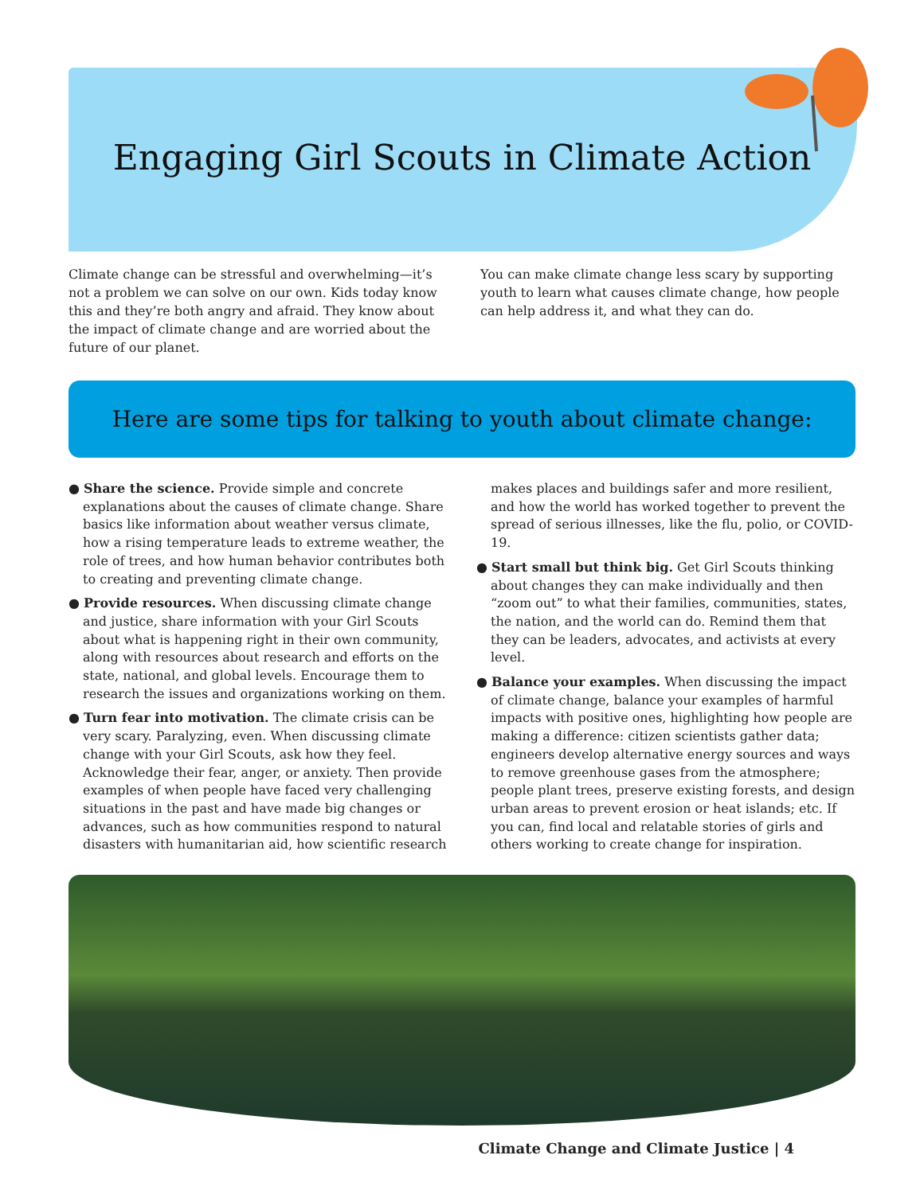Engaging Girl Scouts in Climate Action
Climate change can be stressful and overwhelming—it’s not a problem we can solve on our own. Kids today know this and they’re both angry and afraid. They know about the impact of climate change and are worried about the future of our planet.
You can make climate change less scary by supporting youth to learn what causes climate change, how people can help address it, and what they can do.
Here are some tips for talking to youth about climate change:
● Share the science. Provide simple and concrete explanations about the causes of climate change. Share basics like information about weather versus climate, how a rising temperature leads to extreme weather, the role of trees, and how human behavior contributes both to creating and preventing climate change.
● Provide resources. When discussing climate change and justice, share information with your Girl Scouts about what is happening right in their own community, along with resources about research and efforts on the state, national, and global levels. Encourage them to research the issues and organizations working on them.
● Turn fear into motivation. The climate crisis can be very scary. Paralyzing, even. When discussing climate change with your Girl Scouts, ask how they feel. Acknowledge their fear, anger, or anxiety. Then provide examples of when people have faced very challenging situations in the past and have made big changes or advances, such as how communities respond to natural disasters with humanitarian aid, how scientific research makes places and buildings safer and more resilient, and how the world has worked together to prevent the spread of serious illnesses, like the flu, polio, or COVID-19.
● Start small but think big. Get Girl Scouts thinking about changes they can make individually and then “zoom out” to what their families, communities, states, the nation, and the world can do. Remind them that they can be leaders, advocates, and activists at every level.
● Balance your examples. When discussing the impact of climate change, balance your examples of harmful impacts with positive ones, highlighting how people are making a difference: citizen scientists gather data; engineers develop alternative energy sources and ways to remove greenhouse gases from the atmosphere; people plant trees, preserve existing forests, and design urban areas to prevent erosion or heat islands; etc. If you can, find local and relatable stories of girls and others working to create change for inspiration.
Climate Change and Climate Justice | 4